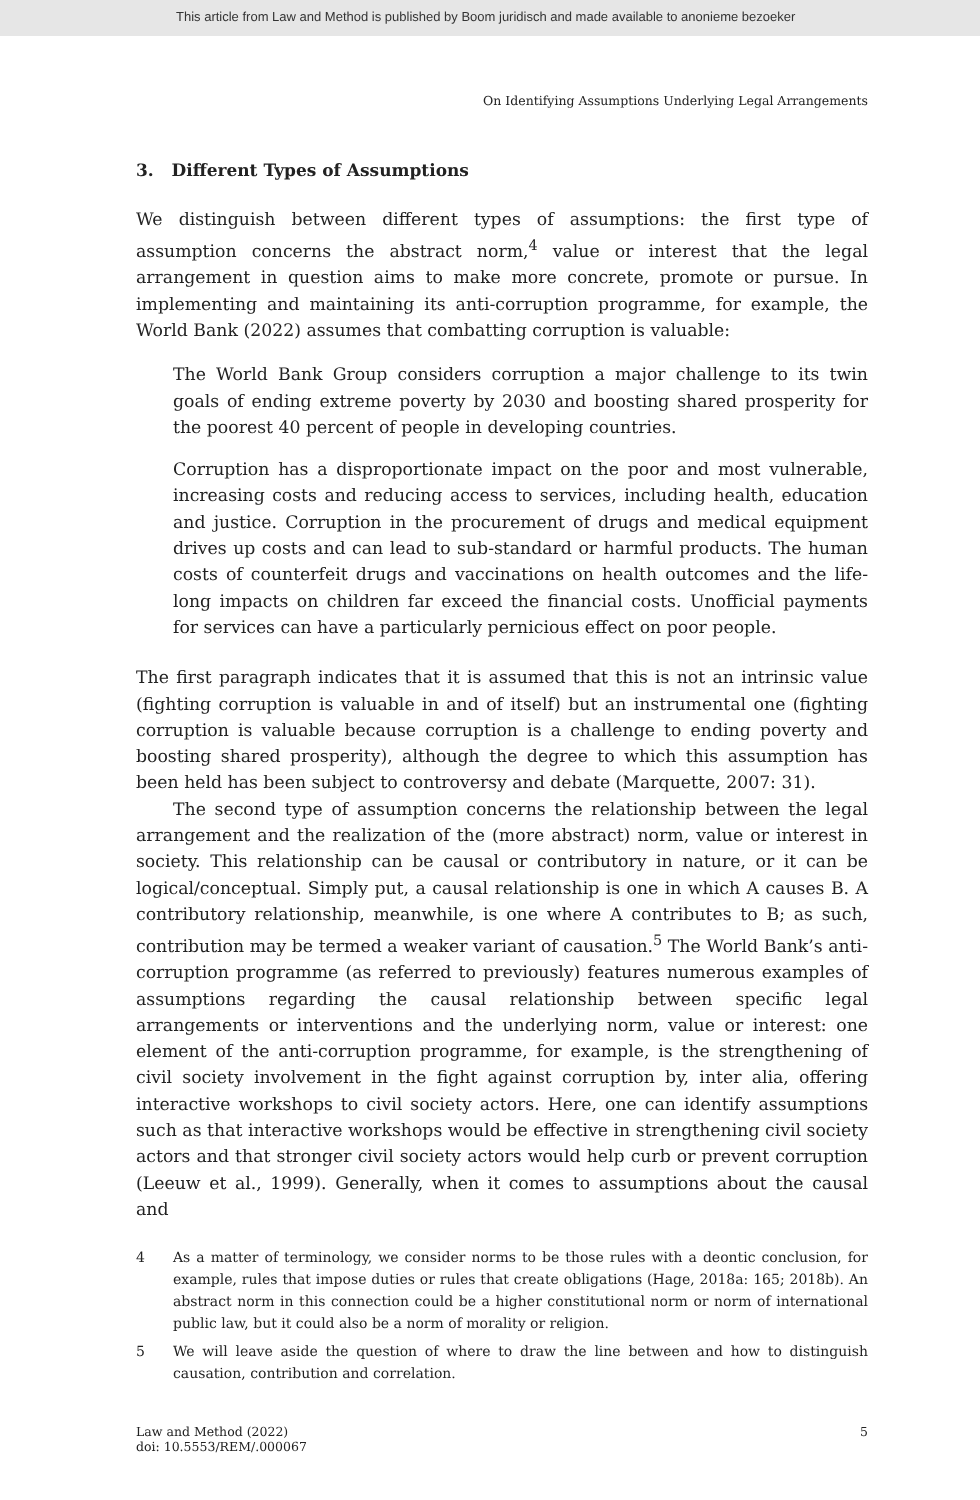This article from Law and Method is published by Boom juridisch and made available to anonieme bezoeker
On Identifying Assumptions Underlying Legal Arrangements
3. Different Types of Assumptions
We distinguish between different types of assumptions: the first type of assumption concerns the abstract norm,<sup>4</sup> value or interest that the legal arrangement in question aims to make more concrete, promote or pursue. In implementing and maintaining its anti-corruption programme, for example, the World Bank (2022) assumes that combatting corruption is valuable:
The World Bank Group considers corruption a major challenge to its twin goals of ending extreme poverty by 2030 and boosting shared prosperity for the poorest 40 percent of people in developing countries.
Corruption has a disproportionate impact on the poor and most vulnerable, increasing costs and reducing access to services, including health, education and justice. Corruption in the procurement of drugs and medical equipment drives up costs and can lead to sub-standard or harmful products. The human costs of counterfeit drugs and vaccinations on health outcomes and the life-long impacts on children far exceed the financial costs. Unofficial payments for services can have a particularly pernicious effect on poor people.
The first paragraph indicates that it is assumed that this is not an intrinsic value (fighting corruption is valuable in and of itself) but an instrumental one (fighting corruption is valuable because corruption is a challenge to ending poverty and boosting shared prosperity), although the degree to which this assumption has been held has been subject to controversy and debate (Marquette, 2007: 31).
The second type of assumption concerns the relationship between the legal arrangement and the realization of the (more abstract) norm, value or interest in society. This relationship can be causal or contributory in nature, or it can be logical/conceptual. Simply put, a causal relationship is one in which A causes B. A contributory relationship, meanwhile, is one where A contributes to B; as such, contribution may be termed a weaker variant of causation.<sup>5</sup> The World Bank’s anti-corruption programme (as referred to previously) features numerous examples of assumptions regarding the causal relationship between specific legal arrangements or interventions and the underlying norm, value or interest: one element of the anti-corruption programme, for example, is the strengthening of civil society involvement in the fight against corruption by, inter alia, offering interactive workshops to civil society actors. Here, one can identify assumptions such as that interactive workshops would be effective in strengthening civil society actors and that stronger civil society actors would help curb or prevent corruption (Leeuw et al., 1999). Generally, when it comes to assumptions about the causal and
4
As a matter of terminology, we consider norms to be those rules with a deontic conclusion, for example, rules that impose duties or rules that create obligations (Hage, 2018a: 165; 2018b). An abstract norm in this connection could be a higher constitutional norm or norm of international public law, but it could also be a norm of morality or religion.
5
We will leave aside the question of where to draw the line between and how to distinguish causation, contribution and correlation.
Law and Method (2022)
doi: 10.5553/REM/.000067
5